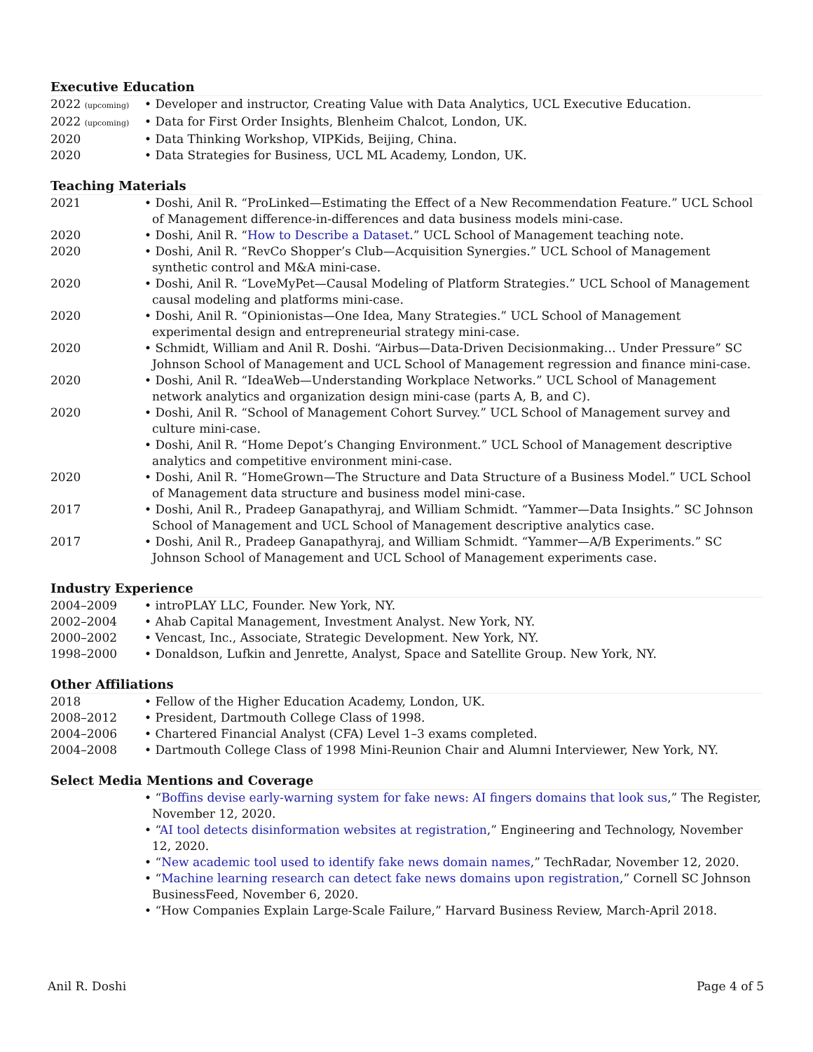Executive Education
2022 (upcoming)
• Developer and instructor, Creating Value with Data Analytics, UCL Executive Education.
2022 (upcoming)
• Data for First Order Insights, Blenheim Chalcot, London, UK.
2020 • Data Thinking Workshop, VIPKids, Beijing, China.
2020 • Data Strategies for Business, UCL ML Academy, London, UK.
Teaching Materials
2021 • Doshi, Anil R. “ProLinked—Estimating the Effect of a New Recommendation Feature.” UCL School of Management difference-in-differences and data business models mini-case.
2020 • Doshi, Anil R. “How to Describe a Dataset.” UCL School of Management teaching note.
2020 • Doshi, Anil R. “RevCo Shopper’s Club—Acquisition Synergies.” UCL School of Management synthetic control and M&A mini-case.
2020 • Doshi, Anil R. “LoveMyPet—Causal Modeling of Platform Strategies.” UCL School of Management causal modeling and platforms mini-case.
2020 • Doshi, Anil R. “Opinionistas—One Idea, Many Strategies.” UCL School of Management experimental design and entrepreneurial strategy mini-case.
2020 • Schmidt, William and Anil R. Doshi. “Airbus—Data-Driven Decisionmaking… Under Pressure” SC Johnson School of Management and UCL School of Management regression and finance mini-case.
2020 • Doshi, Anil R. “IdeaWeb—Understanding Workplace Networks.” UCL School of Management network analytics and organization design mini-case (parts A, B, and C).
2020 • Doshi, Anil R. “School of Management Cohort Survey.” UCL School of Management survey and culture mini-case.
• Doshi, Anil R. “Home Depot’s Changing Environment.” UCL School of Management descriptive analytics and competitive environment mini-case.
2020 • Doshi, Anil R. “HomeGrown—The Structure and Data Structure of a Business Model.” UCL School of Management data structure and business model mini-case.
2017 • Doshi, Anil R., Pradeep Ganapathyraj, and William Schmidt. “Yammer—Data Insights.” SC Johnson School of Management and UCL School of Management descriptive analytics case.
2017 • Doshi, Anil R., Pradeep Ganapathyraj, and William Schmidt. “Yammer—A/B Experiments.” SC Johnson School of Management and UCL School of Management experiments case.
Industry Experience
2004–2009 • introPLAY LLC, Founder. New York, NY.
2002–2004 • Ahab Capital Management, Investment Analyst. New York, NY.
2000–2002 • Vencast, Inc., Associate, Strategic Development. New York, NY.
1998–2000 • Donaldson, Lufkin and Jenrette, Analyst, Space and Satellite Group. New York, NY.
Other Affiliations
2018 • Fellow of the Higher Education Academy, London, UK.
2008–2012 • President, Dartmouth College Class of 1998.
2004–2006 • Chartered Financial Analyst (CFA) Level 1–3 exams completed.
2004–2008 • Dartmouth College Class of 1998 Mini-Reunion Chair and Alumni Interviewer, New York, NY.
Select Media Mentions and Coverage
• “Boffins devise early-warning system for fake news: AI fingers domains that look sus,” The Register, November 12, 2020.
• “AI tool detects disinformation websites at registration,” Engineering and Technology, November 12, 2020.
• “New academic tool used to identify fake news domain names,” TechRadar, November 12, 2020.
• “Machine learning research can detect fake news domains upon registration,” Cornell SC Johnson BusinessFeed, November 6, 2020.
• “How Companies Explain Large-Scale Failure,” Harvard Business Review, March-April 2018.
Anil R. Doshi Page 4 of 5